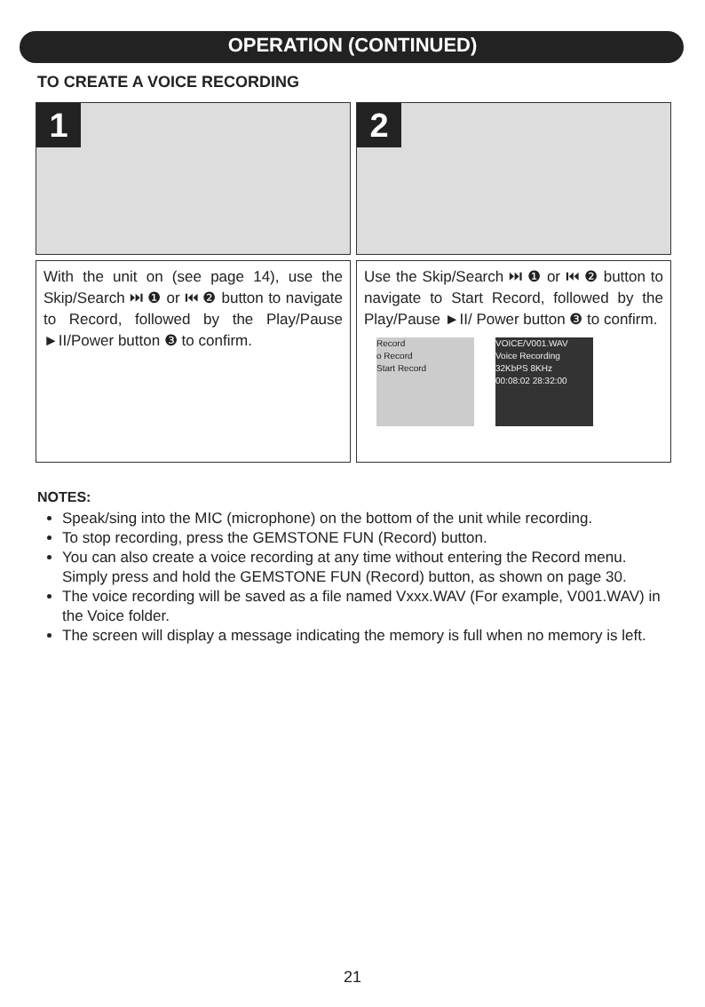OPERATION (CONTINUED)
TO CREATE A VOICE RECORDING
1
2
With the unit on (see page 14), use the Skip/Search ⏭ ❶ or ⏮ ❷ button to navigate to Record, followed by the Play/Pause ►II/Power button ❸ to confirm.
Use the Skip/Search ⏭ ❶ or ⏮ ❷ button to navigate to Start Record, followed by the Play/Pause ►II/ Power button ❸ to confirm.
Record
o Record
Start Record
VOICE/V001.WAV
Voice Recording
32KbPS 8KHz
00:08:02 28:32:00
NOTES:
Speak/sing into the MIC (microphone) on the bottom of the unit while recording.
To stop recording, press the GEMSTONE FUN (Record) button.
You can also create a voice recording at any time without entering the Record menu. Simply press and hold the GEMSTONE FUN (Record) button, as shown on page 30.
The voice recording will be saved as a file named Vxxx.WAV (For example, V001.WAV) in the Voice folder.
The screen will display a message indicating the memory is full when no memory is left.
21